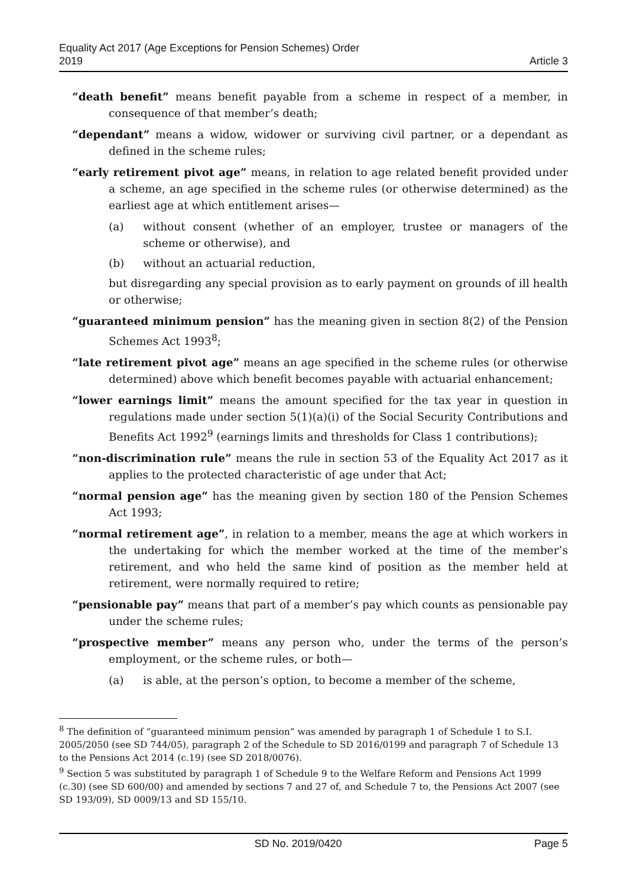Equality Act 2017 (Age Exceptions for Pension Schemes) Order
2019
Article 3
“death benefit” means benefit payable from a scheme in respect of a member, in consequence of that member’s death;
“dependant” means a widow, widower or surviving civil partner, or a dependant as defined in the scheme rules;
“early retirement pivot age” means, in relation to age related benefit provided under a scheme, an age specified in the scheme rules (or otherwise determined) as the earliest age at which entitlement arises—
(a) without consent (whether of an employer, trustee or managers of the scheme or otherwise), and
(b) without an actuarial reduction,
but disregarding any special provision as to early payment on grounds of ill health or otherwise;
“guaranteed minimum pension” has the meaning given in section 8(2) of the Pension Schemes Act 1993<sup>8</sup>;
“late retirement pivot age” means an age specified in the scheme rules (or otherwise determined) above which benefit becomes payable with actuarial enhancement;
“lower earnings limit” means the amount specified for the tax year in question in regulations made under section 5(1)(a)(i) of the Social Security Contributions and Benefits Act 1992<sup>9</sup> (earnings limits and thresholds for Class 1 contributions);
“non-discrimination rule” means the rule in section 53 of the Equality Act 2017 as it applies to the protected characteristic of age under that Act;
“normal pension age” has the meaning given by section 180 of the Pension Schemes Act 1993;
“normal retirement age”, in relation to a member, means the age at which workers in the undertaking for which the member worked at the time of the member’s retirement, and who held the same kind of position as the member held at retirement, were normally required to retire;
“pensionable pay” means that part of a member’s pay which counts as pensionable pay under the scheme rules;
“prospective member” means any person who, under the terms of the person’s employment, or the scheme rules, or both—
(a) is able, at the person’s option, to become a member of the scheme,
<sup>8</sup> The definition of “guaranteed minimum pension” was amended by paragraph 1 of Schedule 1 to S.I. 2005/2050 (see SD 744/05), paragraph 2 of the Schedule to SD 2016/0199 and paragraph 7 of Schedule 13 to the Pensions Act 2014 (c.19) (see SD 2018/0076).
<sup>9</sup> Section 5 was substituted by paragraph 1 of Schedule 9 to the Welfare Reform and Pensions Act 1999 (c.30) (see SD 600/00) and amended by sections 7 and 27 of, and Schedule 7 to, the Pensions Act 2007 (see SD 193/09), SD 0009/13 and SD 155/10.
SD No. 2019/0420 Page 5